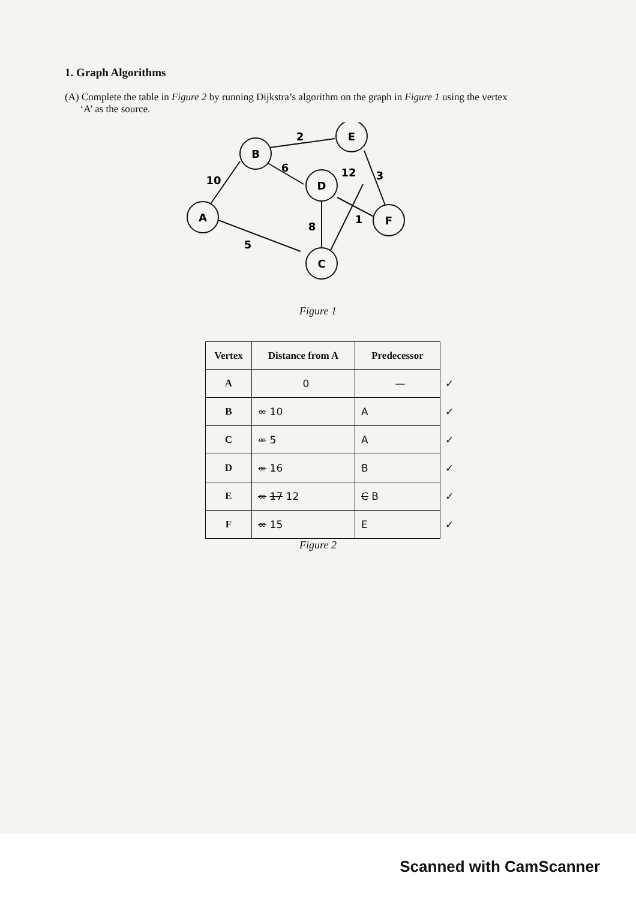1. Graph Algorithms
(A) Complete the table in Figure 2 by running Dijkstra’s algorithm on the graph in Figure 1 using the vertex
‘A’ as the source.
A
B
D
E
C
F
10
5
2
6
8
12
3
1
Figure 1
| Vertex | Distance from A | Predecessor | |
| A | 0 | — | ✓ |
| B | ∞ 10 | A | ✓ |
| C | ∞ 5 | A | ✓ |
| D | ∞ 16 | B | ✓ |
| E | ∞ 17 12 | C B | ✓ |
| F | ∞ 15 | E | ✓ |
Figure 2
Scanned with CamScanner